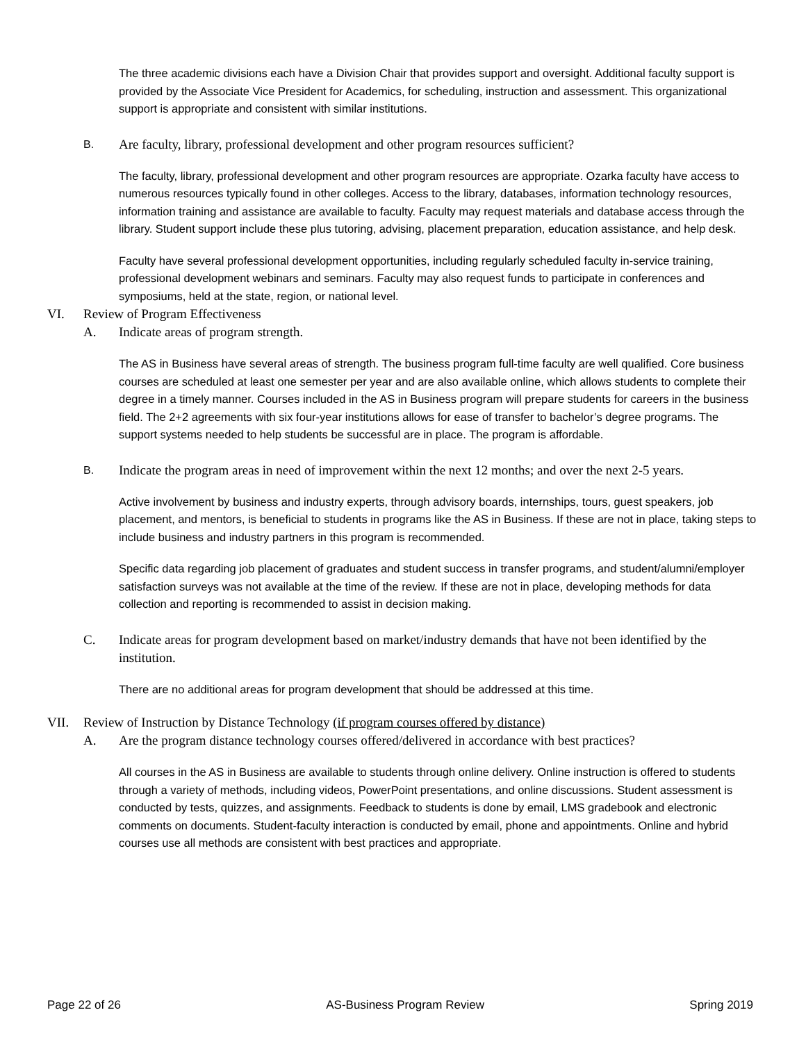The three academic divisions each have a Division Chair that provides support and oversight. Additional faculty support is provided by the Associate Vice President for Academics, for scheduling, instruction and assessment. This organizational support is appropriate and consistent with similar institutions.
B. Are faculty, library, professional development and other program resources sufficient?
The faculty, library, professional development and other program resources are appropriate. Ozarka faculty have access to numerous resources typically found in other colleges. Access to the library, databases, information technology resources, information training and assistance are available to faculty. Faculty may request materials and database access through the library. Student support include these plus tutoring, advising, placement preparation, education assistance, and help desk.
Faculty have several professional development opportunities, including regularly scheduled faculty in-service training, professional development webinars and seminars. Faculty may also request funds to participate in conferences and symposiums, held at the state, region, or national level.
VI. Review of Program Effectiveness
A. Indicate areas of program strength.
The AS in Business have several areas of strength. The business program full-time faculty are well qualified. Core business courses are scheduled at least one semester per year and are also available online, which allows students to complete their degree in a timely manner. Courses included in the AS in Business program will prepare students for careers in the business field. The 2+2 agreements with six four-year institutions allows for ease of transfer to bachelor’s degree programs. The support systems needed to help students be successful are in place. The program is affordable.
B. Indicate the program areas in need of improvement within the next 12 months; and over the next 2-5 years.
Active involvement by business and industry experts, through advisory boards, internships, tours, guest speakers, job placement, and mentors, is beneficial to students in programs like the AS in Business. If these are not in place, taking steps to include business and industry partners in this program is recommended.
Specific data regarding job placement of graduates and student success in transfer programs, and student/alumni/employer satisfaction surveys was not available at the time of the review. If these are not in place, developing methods for data collection and reporting is recommended to assist in decision making.
C. Indicate areas for program development based on market/industry demands that have not been identified by the institution.
There are no additional areas for program development that should be addressed at this time.
VII. Review of Instruction by Distance Technology (if program courses offered by distance)
A. Are the program distance technology courses offered/delivered in accordance with best practices?
All courses in the AS in Business are available to students through online delivery. Online instruction is offered to students through a variety of methods, including videos, PowerPoint presentations, and online discussions. Student assessment is conducted by tests, quizzes, and assignments. Feedback to students is done by email, LMS gradebook and electronic comments on documents. Student-faculty interaction is conducted by email, phone and appointments. Online and hybrid courses use all methods are consistent with best practices and appropriate.
Page 22 of 26 AS-Business Program Review Spring 2019